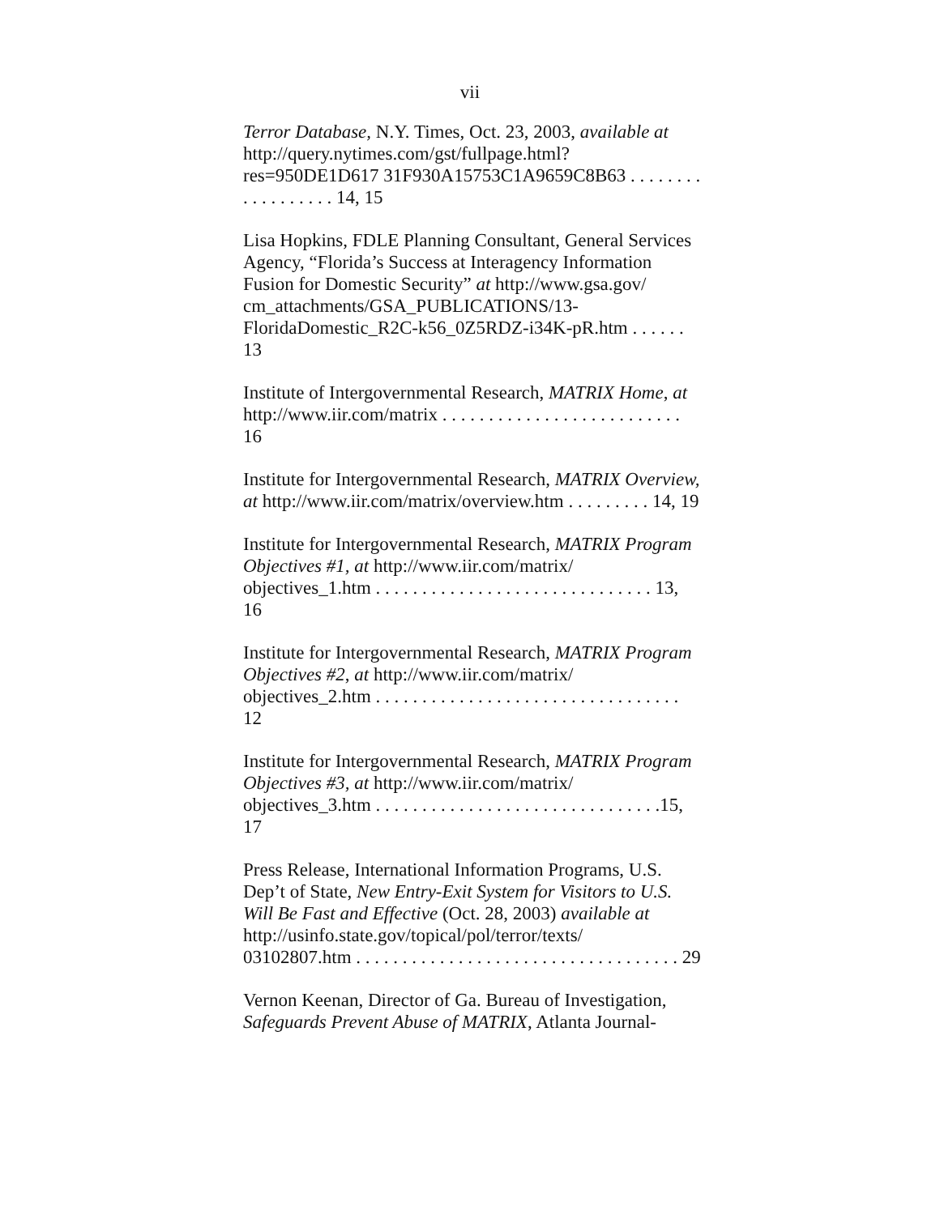vii
Terror Database, N.Y. Times, Oct. 23, 2003, available at http://query.nytimes.com/gst/fullpage.html?res=950DE1D617 31F930A15753C1A9659C8B63 . . . . . . . . . . . . . . . . . . 14, 15
Lisa Hopkins, FDLE Planning Consultant, General Services Agency, “Florida’s Success at Interagency Information Fusion for Domestic Security” at http://www.gsa.gov/ cm_attachments/GSA_PUBLICATIONS/13-
FloridaDomestic_R2C-k56_0Z5RDZ-i34K-pR.htm . . . . . . 13
Institute of Intergovernmental Research, MATRIX Home, at
http://www.iir.com/matrix . . . . . . . . . . . . . . . . . . . . . . . . . . 16
Institute for Intergovernmental Research, MATRIX Overview,
at http://www.iir.com/matrix/overview.htm . . . . . . . . . 14, 19
Institute for Intergovernmental Research, MATRIX Program
Objectives #1, at http://www.iir.com/matrix/
objectives_1.htm . . . . . . . . . . . . . . . . . . . . . . . . . . . . . . 13, 16
Institute for Intergovernmental Research, MATRIX Program
Objectives #2, at http://www.iir.com/matrix/
objectives_2.htm . . . . . . . . . . . . . . . . . . . . . . . . . . . . . . . . . 12
Institute for Intergovernmental Research, MATRIX Program
Objectives #3, at http://www.iir.com/matrix/
objectives_3.htm . . . . . . . . . . . . . . . . . . . . . . . . . . . . . . .15, 17
Press Release, International Information Programs, U.S.
Dep’t of State, New Entry-Exit System for Visitors to U.S.
Will Be Fast and Effective (Oct. 28, 2003) available at
http://usinfo.state.gov/topical/pol/terror/texts/
03102807.htm . . . . . . . . . . . . . . . . . . . . . . . . . . . . . . . . . . . 29
Vernon Keenan, Director of Ga. Bureau of Investigation,
Safeguards Prevent Abuse of MATRIX, Atlanta Journal-